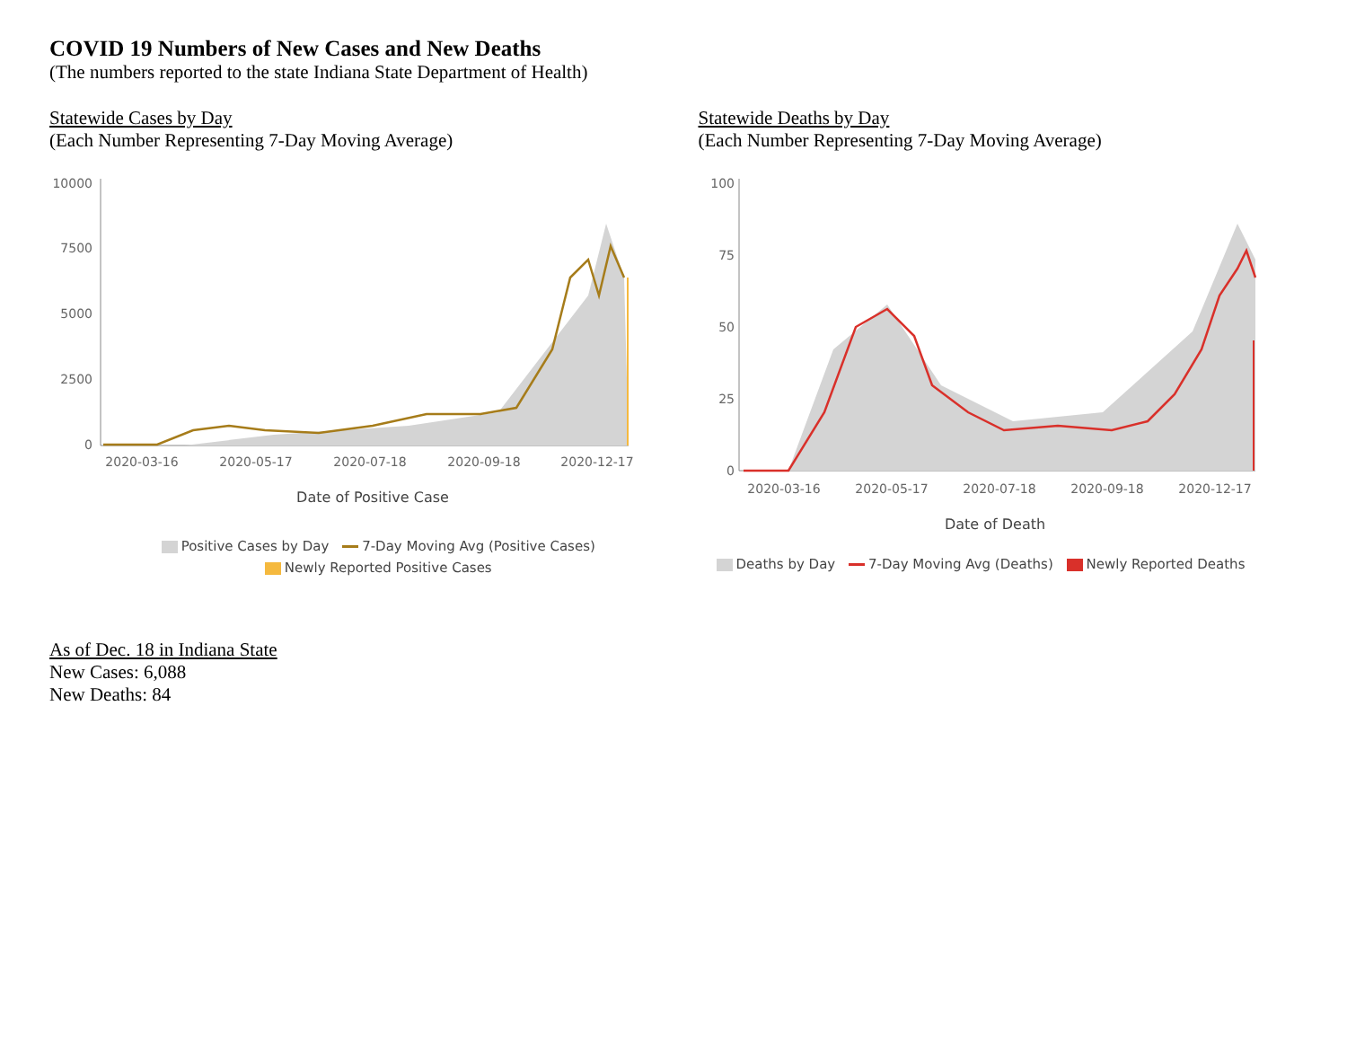COVID 19 Numbers of New Cases and New Deaths
(The numbers reported to the state Indiana State Department of Health)
Statewide Cases by Day
(Each Number Representing 7-Day Moving Average)
10000
7500
5000
2500
0
2020-03-16
2020-05-17
2020-07-18
2020-09-18
2020-12-17
Date of Positive Case
Positive Cases by Day 7-Day Moving Avg (Positive Cases)
Newly Reported Positive Cases
Statewide Deaths by Day
(Each Number Representing 7-Day Moving Average)
100
75
50
25
0
2020-03-16
2020-05-17
2020-07-18
2020-09-18
2020-12-17
Date of Death
Deaths by Day 7-Day Moving Avg (Deaths) Newly Reported Deaths
As of Dec. 18 in Indiana State
New Cases: 6,088
New Deaths: 84